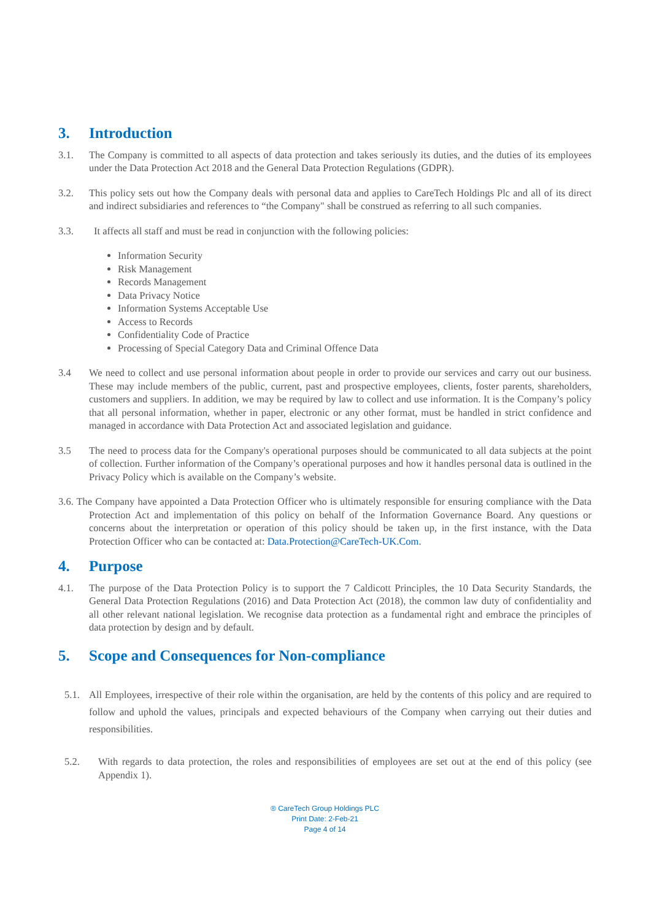3. Introduction
3.1. The Company is committed to all aspects of data protection and takes seriously its duties, and the duties of its employees under the Data Protection Act 2018 and the General Data Protection Regulations (GDPR).
3.2. This policy sets out how the Company deals with personal data and applies to CareTech Holdings Plc and all of its direct and indirect subsidiaries and references to “the Company" shall be construed as referring to all such companies.
3.3. It affects all staff and must be read in conjunction with the following policies:
Information Security
Risk Management
Records Management
Data Privacy Notice
Information Systems Acceptable Use
Access to Records
Confidentiality Code of Practice
Processing of Special Category Data and Criminal Offence Data
3.4 We need to collect and use personal information about people in order to provide our services and carry out our business. These may include members of the public, current, past and prospective employees, clients, foster parents, shareholders, customers and suppliers. In addition, we may be required by law to collect and use information. It is the Company’s policy that all personal information, whether in paper, electronic or any other format, must be handled in strict confidence and managed in accordance with Data Protection Act and associated legislation and guidance.
3.5 The need to process data for the Company's operational purposes should be communicated to all data subjects at the point of collection. Further information of the Company’s operational purposes and how it handles personal data is outlined in the Privacy Policy which is available on the Company’s website.
3.6. The Company have appointed a Data Protection Officer who is ultimately responsible for ensuring compliance with the Data Protection Act and implementation of this policy on behalf of the Information Governance Board. Any questions or concerns about the interpretation or operation of this policy should be taken up, in the first instance, with the Data Protection Officer who can be contacted at: Data.Protection@CareTech-UK.Com.
4. Purpose
4.1. The purpose of the Data Protection Policy is to support the 7 Caldicott Principles, the 10 Data Security Standards, the General Data Protection Regulations (2016) and Data Protection Act (2018), the common law duty of confidentiality and all other relevant national legislation. We recognise data protection as a fundamental right and embrace the principles of data protection by design and by default.
5. Scope and Consequences for Non-compliance
5.1. All Employees, irrespective of their role within the organisation, are held by the contents of this policy and are required to follow and uphold the values, principals and expected behaviours of the Company when carrying out their duties and responsibilities.
5.2. With regards to data protection, the roles and responsibilities of employees are set out at the end of this policy (see Appendix 1).
® CareTech Group Holdings PLC
Print Date: 2-Feb-21
Page 4 of 14